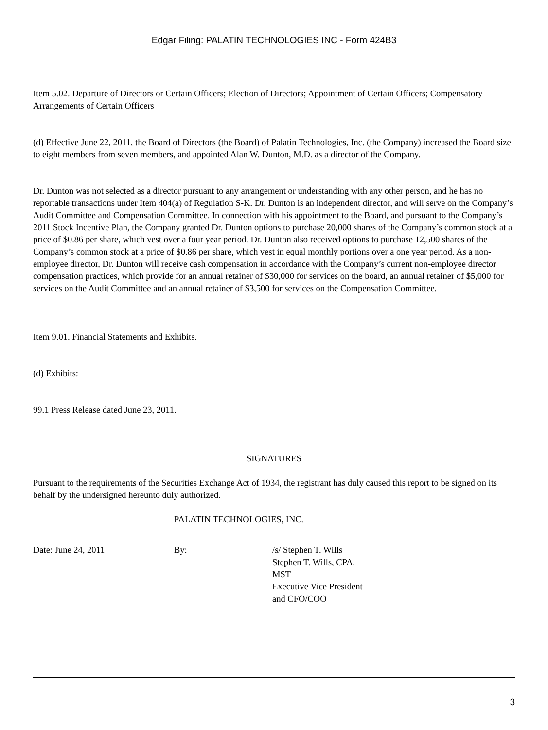Edgar Filing: PALATIN TECHNOLOGIES INC - Form 424B3
Item 5.02. Departure of Directors or Certain Officers; Election of Directors; Appointment of Certain Officers; Compensatory Arrangements of Certain Officers
(d) Effective June 22, 2011, the Board of Directors (the Board) of Palatin Technologies, Inc. (the Company) increased the Board size to eight members from seven members, and appointed Alan W. Dunton, M.D. as a director of the Company.
Dr. Dunton was not selected as a director pursuant to any arrangement or understanding with any other person, and he has no reportable transactions under Item 404(a) of Regulation S-K. Dr. Dunton is an independent director, and will serve on the Company’s Audit Committee and Compensation Committee. In connection with his appointment to the Board, and pursuant to the Company’s 2011 Stock Incentive Plan, the Company granted Dr. Dunton options to purchase 20,000 shares of the Company’s common stock at a price of $0.86 per share, which vest over a four year period. Dr. Dunton also received options to purchase 12,500 shares of the Company’s common stock at a price of $0.86 per share, which vest in equal monthly portions over a one year period. As a non-employee director, Dr. Dunton will receive cash compensation in accordance with the Company’s current non-employee director compensation practices, which provide for an annual retainer of $30,000 for services on the board, an annual retainer of $5,000 for services on the Audit Committee and an annual retainer of $3,500 for services on the Compensation Committee.
Item 9.01. Financial Statements and Exhibits.
(d) Exhibits:
99.1 Press Release dated June 23, 2011.
SIGNATURES
Pursuant to the requirements of the Securities Exchange Act of 1934, the registrant has duly caused this report to be signed on its behalf by the undersigned hereunto duly authorized.
PALATIN TECHNOLOGIES, INC.
| Date: June 24, 2011 | By: | /s/ Stephen T. Wills Stephen T. Wills, CPA, MST Executive Vice President and CFO/COO |
3